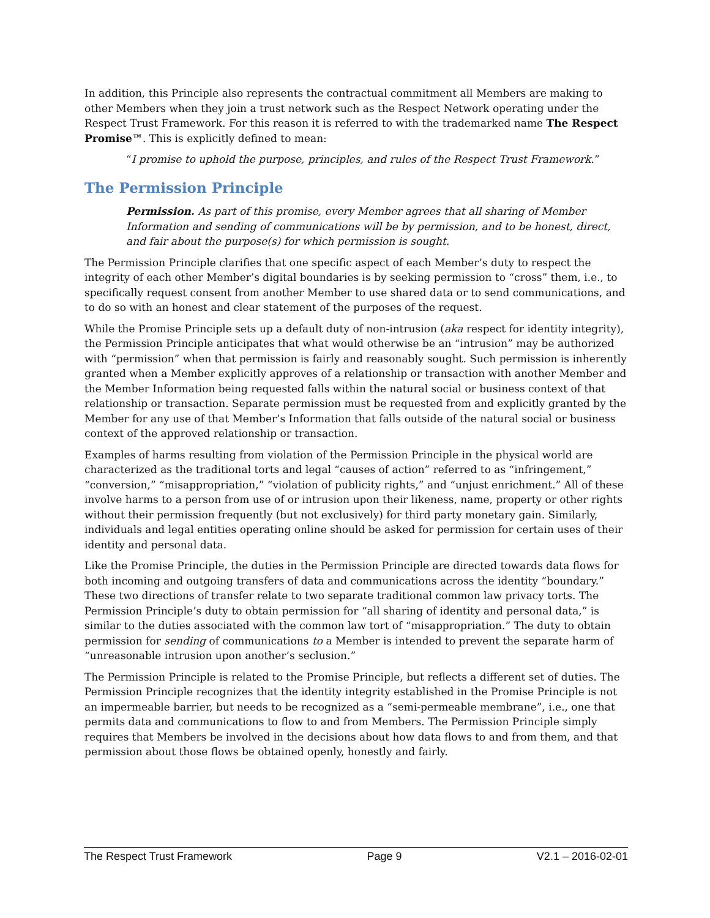In addition, this Principle also represents the contractual commitment all Members are making to other Members when they join a trust network such as the Respect Network operating under the Respect Trust Framework. For this reason it is referred to with the trademarked name The Respect Promise™. This is explicitly defined to mean:
“I promise to uphold the purpose, principles, and rules of the Respect Trust Framework.”
The Permission Principle
Permission. As part of this promise, every Member agrees that all sharing of Member Information and sending of communications will be by permission, and to be honest, direct, and fair about the purpose(s) for which permission is sought.
The Permission Principle clarifies that one specific aspect of each Member’s duty to respect the integrity of each other Member’s digital boundaries is by seeking permission to “cross” them, i.e., to specifically request consent from another Member to use shared data or to send communications, and to do so with an honest and clear statement of the purposes of the request.
While the Promise Principle sets up a default duty of non-intrusion (aka respect for identity integrity), the Permission Principle anticipates that what would otherwise be an “intrusion” may be authorized with “permission” when that permission is fairly and reasonably sought. Such permission is inherently granted when a Member explicitly approves of a relationship or transaction with another Member and the Member Information being requested falls within the natural social or business context of that relationship or transaction. Separate permission must be requested from and explicitly granted by the Member for any use of that Member’s Information that falls outside of the natural social or business context of the approved relationship or transaction.
Examples of harms resulting from violation of the Permission Principle in the physical world are characterized as the traditional torts and legal “causes of action” referred to as “infringement,” “conversion,” “misappropriation,” “violation of publicity rights,” and “unjust enrichment.” All of these involve harms to a person from use of or intrusion upon their likeness, name, property or other rights without their permission frequently (but not exclusively) for third party monetary gain. Similarly, individuals and legal entities operating online should be asked for permission for certain uses of their identity and personal data.
Like the Promise Principle, the duties in the Permission Principle are directed towards data flows for both incoming and outgoing transfers of data and communications across the identity “boundary.” These two directions of transfer relate to two separate traditional common law privacy torts. The Permission Principle’s duty to obtain permission for “all sharing of identity and personal data,” is similar to the duties associated with the common law tort of “misappropriation.” The duty to obtain permission for sending of communications to a Member is intended to prevent the separate harm of “unreasonable intrusion upon another’s seclusion.”
The Permission Principle is related to the Promise Principle, but reflects a different set of duties. The Permission Principle recognizes that the identity integrity established in the Promise Principle is not an impermeable barrier, but needs to be recognized as a “semi-permeable membrane”, i.e., one that permits data and communications to flow to and from Members. The Permission Principle simply requires that Members be involved in the decisions about how data flows to and from them, and that permission about those flows be obtained openly, honestly and fairly.
The Respect Trust Framework Page 9 V2.1 – 2016-02-01